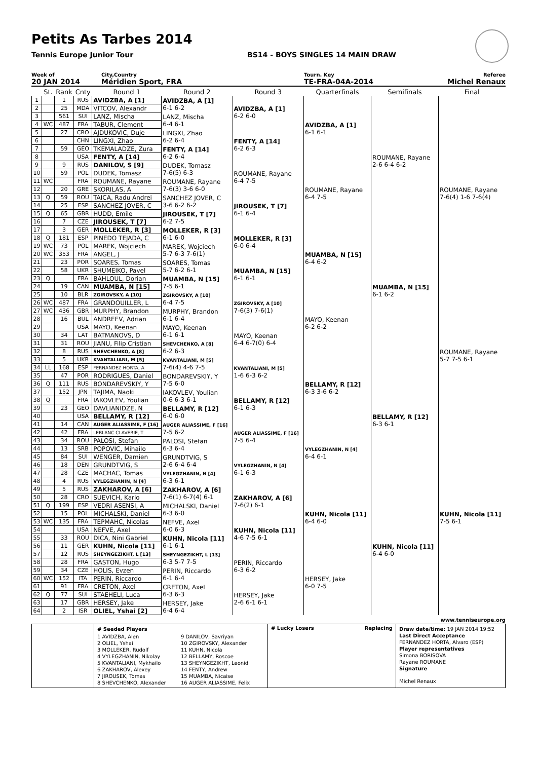Petits As Tarbes 2014
Tennis Europe Junior Tour BS14 - BOYS SINGLES 14 MAIN DRAW
Week of
20 JAN 2014
City,Country
Méridien Sport, FRA
Tourn. Key
TE-FRA-04A-2014
Referee
Michel Renaux
| | St. | Rank | Cnty | Round 1 | Round 2 | Round 3 | Quarterfinals | Semifinals | Final |
| --- | --- | --- | --- | --- | --- | --- | --- | --- | --- |
| 1 | | 1 | RUS | AVIDZBA, A [1] | AVIDZBA, A [1] 6-1 6-2 | AVIDZBA, A [1] 6-2 6-0 | AVIDZBA, A [1] 6-1 6-1 | ROUMANE, Rayane 2-6 6-4 6-2 | ROUMANE, Rayane 7-6(4) 1-6 7-6(4) |
| 2 | | 25 | MDA | VITCOV, Alexandr | | | | | |
| 3 | | 561 | SUI | LANZ, Mischa | LANZ, Mischa 6-4 6-1 | | | | |
| 4 | WC | 487 | FRA | TABUR, Clement | | | | | |
| 5 | | 27 | CRO | AJDUKOVIC, Duje | LINGXI, Zhao 6-2 6-4 | FENTY, A [14] 6-2 6-3 | | | |
| 6 | | | CHN | LINGXI, Zhao | | | | | |
| 7 | | 59 | GEO | TKEMALADZE, Zura | FENTY, A [14] 6-2 6-4 | | | | |
| 8 | | | USA | FENTY, A [14] | | | | | |
| 9 | | 9 | RUS | DANILOV, S [9] | DUDEK, Tomasz 7-6(5) 6-3 | ROUMANE, Rayane 6-4 7-5 | ROUMANE, Rayane 6-4 7-5 | | |
| 10 | | 59 | POL | DUDEK, Tomasz | | | | | |
| 11 | WC | | FRA | ROUMANE, Rayane | ROUMANE, Rayane 7-6(3) 3-6 6-0 | | | | |
| 12 | | 20 | GRE | SKORILAS, A | | | | | |
| 13 | Q | 59 | ROU | TAICA, Radu Andrei | SANCHEZ JOVER, C 3-6 6-2 6-2 | JIROUSEK, T [7] 6-1 6-4 | | | |
| 14 | | 25 | ESP | SANCHEZ JOVER, C | | | | | |
| 15 | Q | 65 | GBR | HUDD, Emile | JIROUSEK, T [7] 6-2 7-5 | | | | |
| 16 | | 7 | CZE | JIROUSEK, T [7] | | | | | |
| 17 | | 3 | GER | MOLLEKER, R [3] | MOLLEKER, R [3] 6-1 6-0 | MOLLEKER, R [3] 6-0 6-4 | MUAMBA, N [15] 6-4 6-2 | MUAMBA, N [15] 6-1 6-2 | |
| 18 | Q | 181 | ESP | PINEDO TEJADA, C | | | | | |
| 19 | WC | 73 | POL | MAREK, Wojciech | MAREK, Wojciech 5-7 6-3 7-6(1) | | | | |
| 20 | WC | 353 | FRA | ANGEL, J | | | | | |
| 21 | | 23 | POR | SOARES, Tomas | SOARES, Tomas 5-7 6-2 6-1 | MUAMBA, N [15] 6-1 6-1 | | | |
| 22 | | 58 | UKR | SHUMEIKO, Pavel | | | | | |
| 23 | Q | | FRA | BAHLOUL, Dorian | MUAMBA, N [15] 7-5 6-1 | | | | |
| 24 | | 19 | CAN | MUAMBA, N [15] | | | | | |
| 25 | | 10 | BLR | ZGIROVSKY, A [10] | ZGIROVSKY, A [10] 6-4 7-5 | ZGIROVSKY, A [10] 7-6(3) 7-6(1) | MAYO, Keenan 6-2 6-2 | | ROUMANE, Rayane 5-7 7-5 6-1 |
| 26 | WC | 487 | FRA | GRANDOUILLER, L | | | | | |
| 27 | WC | 436 | GBR | MURPHY, Brandon | MURPHY, Brandon 6-1 6-4 | | | | |
| 28 | | 16 | BUL | ANDREEV, Adrian | | | | | |
| 29 | | | USA | MAYO, Keenan | MAYO, Keenan 6-1 6-1 | MAYO, Keenan 6-4 6-7(0) 6-4 | | | |
| 30 | | 34 | LAT | BATMANOVS, D | | | | | |
| 31 | | 31 | ROU | JIANU, Filip Cristian | SHEVCHENKO, A [8] 6-2 6-3 | | | | |
| 32 | | 8 | RUS | SHEVCHENKO, A [8] | | | | | |
| 33 | | 5 | UKR | KVANTALIANI, M [5] | KVANTALIANI, M [5] 7-6(4) 4-6 7-5 | KVANTALIANI, M [5] 1-6 6-3 6-2 | BELLAMY, R [12] 6-3 3-6 6-2 | BELLAMY, R [12] 6-3 6-1 | |
| 34 | LL | 168 | ESP | FERNANDEZ HORTA, A | | | | | |
| 35 | | 47 | POR | RODRIGUES, Daniel | BONDAREVSKIY, Y 7-5 6-0 | | | | |
| 36 | Q | 111 | RUS | BONDAREVSKIY, Y | | | | | |
| 37 | | 152 | JPN | TAJIMA, Naoki | IAKOVLEV, Youlian 0-6 6-3 6-1 | BELLAMY, R [12] 6-1 6-3 | | | |
| 38 | Q | | FRA | IAKOVLEV, Youlian | | | | | |
| 39 | | 23 | GEO | DAVLIANIDZE, N | BELLAMY, R [12] 6-0 6-0 | | | | |
| 40 | | | USA | BELLAMY, R [12] | | | | | |
| 41 | | 14 | CAN | AUGER ALIASSIME, F [16] | AUGER ALIASSIME, F [16] 7-5 6-2 | AUGER ALIASSIME, F [16] 7-5 6-4 | VYLEGZHANIN, N [4] 6-4 6-1 | | KUHN, Nicola [11] 7-5 6-1 |
| 42 | | 42 | FRA | LEBLANC CLAVERIE, T | | | | | |
| 43 | | 34 | ROU | PALOSI, Stefan | PALOSI, Stefan 6-3 6-4 | | | | |
| 44 | | 13 | SRB | POPOVIC, Mihailo | | | | | |
| 45 | | 84 | SUI | WENGER, Damien | GRUNDTVIG, S 2-6 6-4 6-4 | VYLEGZHANIN, N [4] 6-1 6-3 | | | |
| 46 | | 18 | DEN | GRUNDTVIG, S | | | | | |
| 47 | | 28 | CZE | MACHAC, Tomas | VYLEGZHANIN, N [4] 6-3 6-1 | | | | |
| 48 | | 4 | RUS | VYLEGZHANIN, N [4] | | | | | |
| 49 | | 5 | RUS | ZAKHAROV, A [6] | ZAKHAROV, A [6] 7-6(1) 6-7(4) 6-1 | ZAKHAROV, A [6] 7-6(2) 6-1 | KUHN, Nicola [11] 6-4 6-0 | KUHN, Nicola [11] 6-4 6-0 | |
| 50 | | 28 | CRO | SUEVICH, Karlo | | | | | |
| 51 | Q | 199 | ESP | VEDRI ASENSI, A | MICHALSKI, Daniel 6-3 6-0 | | | | |
| 52 | | 15 | POL | MICHALSKI, Daniel | | | | | |
| 53 | WC | 135 | FRA | TEPMAHC, Nicolas | NEFVE, Axel 6-0 6-3 | KUHN, Nicola [11] 4-6 7-5 6-1 | | | |
| 54 | | | USA | NEFVE, Axel | | | | | |
| 55 | | 33 | ROU | DICA, Nini Gabriel | KUHN, Nicola [11] 6-1 6-1 | | | | |
| 56 | | 11 | GER | KUHN, Nicola [11] | | | | | |
| 57 | | 12 | RUS | SHEYNGEZIKHT, L [13] | SHEYNGEZIKHT, L [13] 6-3 5-7 7-5 | PERIN, Riccardo 6-3 6-2 | HERSEY, Jake 6-0 7-5 | | |
| 58 | | 28 | FRA | GASTON, Hugo | | | | | |
| 59 | | 34 | CZE | HOLIS, Evzen | PERIN, Riccardo 6-1 6-4 | | | | |
| 60 | WC | 152 | ITA | PERIN, Riccardo | | | | | |
| 61 | | 91 | FRA | CRETON, Axel | CRETON, Axel 6-3 6-3 | HERSEY, Jake 2-6 6-1 6-1 | | | |
| 62 | Q | 77 | SUI | STAEHELI, Luca | | | | | |
| 63 | | 17 | GBR | HERSEY, Jake | HERSEY, Jake 6-4 6-4 | | | | |
| 64 | | 2 | ISR | OLIEL, Yshai [2] | | | | | |
www.tenniseurope.org
# Seeded Players
1 AVIDZBA, Alen
2 OLIEL, Yshai
3 MOLLEKER, Rudolf
4 VYLEGZHANIN, Nikolay
5 KVANTALIANI, Mykhailo
6 ZAKHAROV, Alexey
7 JIROUSEK, Tomas
8 SHEVCHENKO, Alexander
9 DANILOV, Savriyan
10 ZGIROVSKY, Alexander
11 KUHN, Nicola
12 BELLAMY, Roscoe
13 SHEYNGEZIKHT, Leonid
14 FENTY, Andrew
15 MUAMBA, Nicaise
16 AUGER ALIASSIME, Felix
# Lucky Losers Replacing Draw date/time: 19 JAN 2014 19:52
Last Direct Acceptance
FERNANDEZ HORTA, Alvaro (ESP)
Player representatives
Simona BORISOVA
Rayane ROUMANE
Signature
Michel Renaux